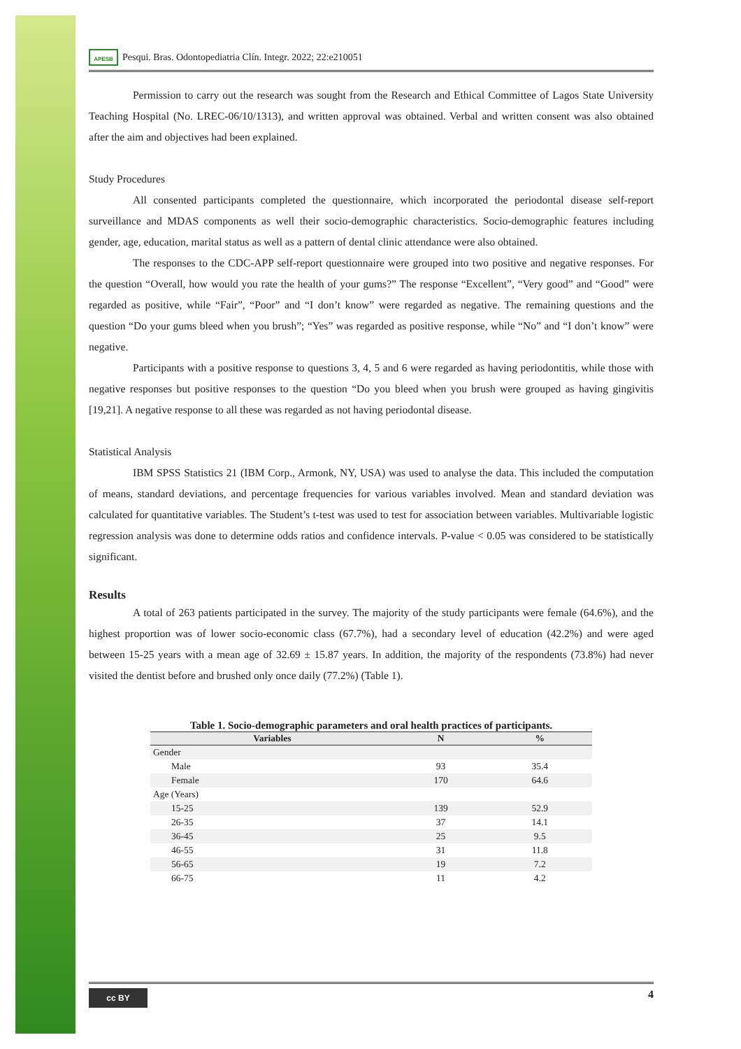APESB Pesqui. Bras. Odontopediatria Clín. Integr. 2022; 22:e210051
Permission to carry out the research was sought from the Research and Ethical Committee of Lagos State University Teaching Hospital (No. LREC-06/10/1313), and written approval was obtained. Verbal and written consent was also obtained after the aim and objectives had been explained.
Study Procedures
All consented participants completed the questionnaire, which incorporated the periodontal disease self-report surveillance and MDAS components as well their socio-demographic characteristics. Socio-demographic features including gender, age, education, marital status as well as a pattern of dental clinic attendance were also obtained.
The responses to the CDC-APP self-report questionnaire were grouped into two positive and negative responses. For the question “Overall, how would you rate the health of your gums?” The response “Excellent”, “Very good” and “Good” were regarded as positive, while “Fair”, “Poor” and “I don’t know” were regarded as negative. The remaining questions and the question “Do your gums bleed when you brush”; “Yes” was regarded as positive response, while “No” and “I don’t know” were negative.
Participants with a positive response to questions 3, 4, 5 and 6 were regarded as having periodontitis, while those with negative responses but positive responses to the question “Do you bleed when you brush were grouped as having gingivitis [19,21]. A negative response to all these was regarded as not having periodontal disease.
Statistical Analysis
IBM SPSS Statistics 21 (IBM Corp., Armonk, NY, USA) was used to analyse the data. This included the computation of means, standard deviations, and percentage frequencies for various variables involved. Mean and standard deviation was calculated for quantitative variables. The Student’s t-test was used to test for association between variables. Multivariable logistic regression analysis was done to determine odds ratios and confidence intervals. P-value < 0.05 was considered to be statistically significant.
Results
A total of 263 patients participated in the survey. The majority of the study participants were female (64.6%), and the highest proportion was of lower socio-economic class (67.7%), had a secondary level of education (42.2%) and were aged between 15-25 years with a mean age of 32.69 ± 15.87 years. In addition, the majority of the respondents (73.8%) had never visited the dentist before and brushed only once daily (77.2%) (Table 1).
Table 1. Socio-demographic parameters and oral health practices of participants.
| Variables | N | % |
| --- | --- | --- |
| Gender | | |
| Male | 93 | 35.4 |
| Female | 170 | 64.6 |
| Age (Years) | | |
| 15-25 | 139 | 52.9 |
| 26-35 | 37 | 14.1 |
| 36-45 | 25 | 9.5 |
| 46-55 | 31 | 11.8 |
| 56-65 | 19 | 7.2 |
| 66-75 | 11 | 4.2 |
cc BY
4